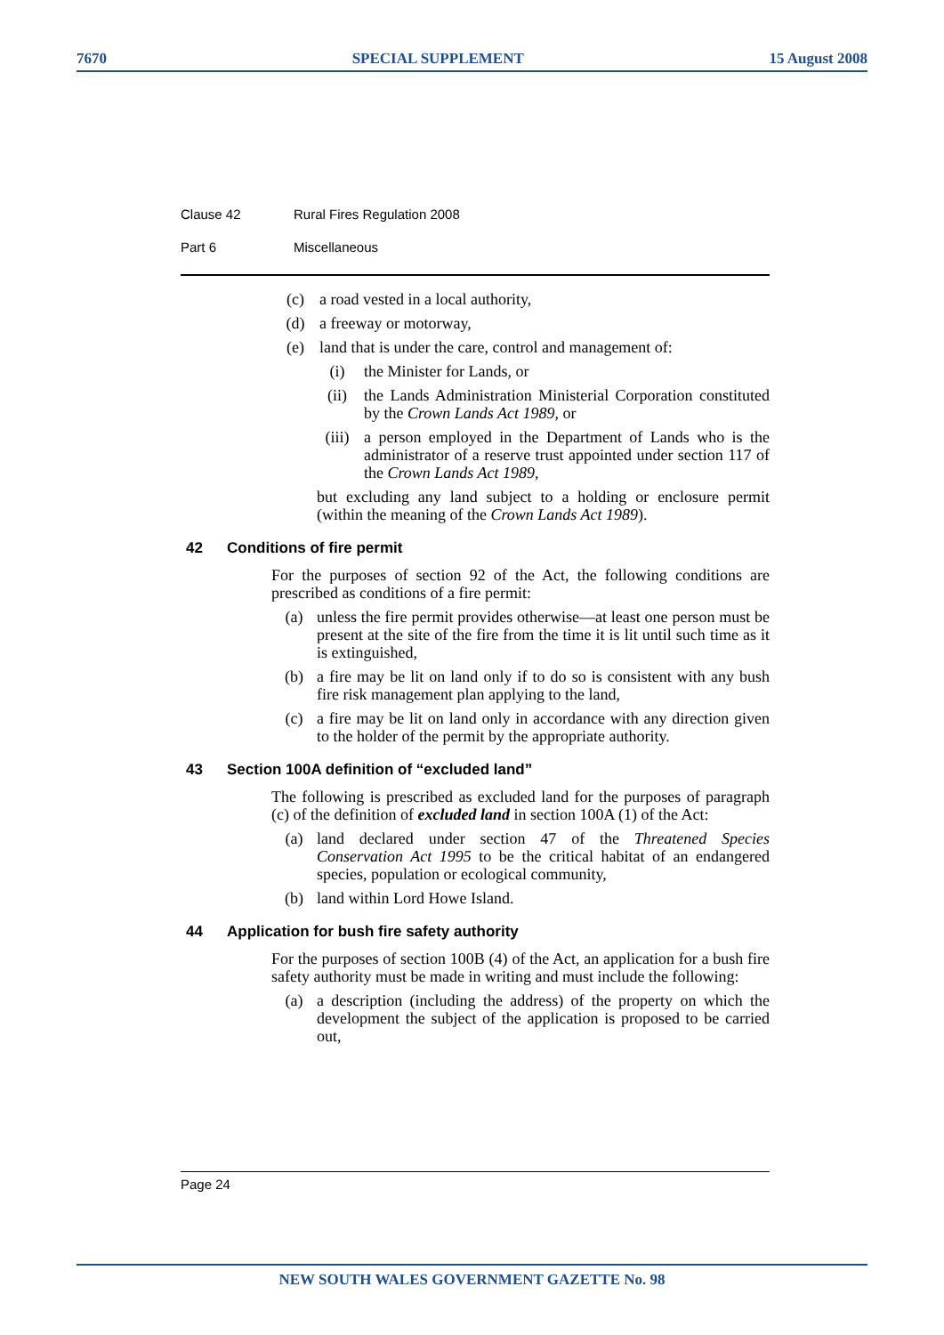7670 SPECIAL SUPPLEMENT 15 August 2008
Clause 42 Rural Fires Regulation 2008
Part 6 Miscellaneous
(c) a road vested in a local authority,
(d) a freeway or motorway,
(e) land that is under the care, control and management of:
(i) the Minister for Lands, or
(ii) the Lands Administration Ministerial Corporation constituted by the Crown Lands Act 1989, or
(iii) a person employed in the Department of Lands who is the administrator of a reserve trust appointed under section 117 of the Crown Lands Act 1989,
but excluding any land subject to a holding or enclosure permit (within the meaning of the Crown Lands Act 1989).
42 Conditions of fire permit
For the purposes of section 92 of the Act, the following conditions are prescribed as conditions of a fire permit:
(a) unless the fire permit provides otherwise—at least one person must be present at the site of the fire from the time it is lit until such time as it is extinguished,
(b) a fire may be lit on land only if to do so is consistent with any bush fire risk management plan applying to the land,
(c) a fire may be lit on land only in accordance with any direction given to the holder of the permit by the appropriate authority.
43 Section 100A definition of “excluded land”
The following is prescribed as excluded land for the purposes of paragraph (c) of the definition of excluded land in section 100A (1) of the Act:
(a) land declared under section 47 of the Threatened Species Conservation Act 1995 to be the critical habitat of an endangered species, population or ecological community,
(b) land within Lord Howe Island.
44 Application for bush fire safety authority
For the purposes of section 100B (4) of the Act, an application for a bush fire safety authority must be made in writing and must include the following:
(a) a description (including the address) of the property on which the development the subject of the application is proposed to be carried out,
Page 24
NEW SOUTH WALES GOVERNMENT GAZETTE No. 98